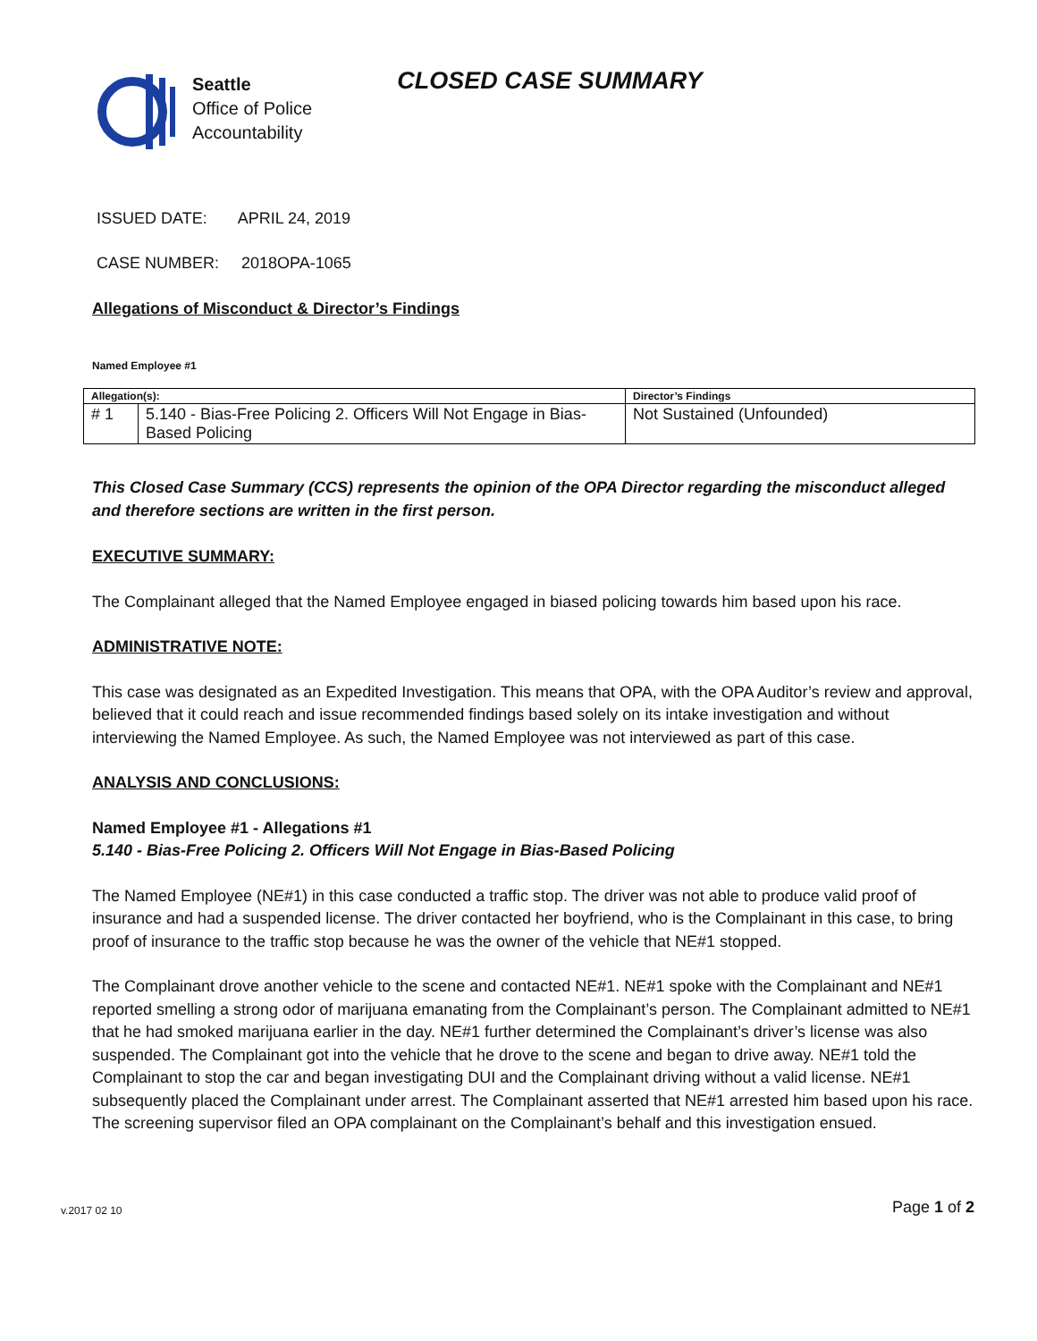Seattle
Office of Police
Accountability
CLOSED CASE SUMMARY
ISSUED DATE: APRIL 24, 2019
CASE NUMBER: 2018OPA-1065
Allegations of Misconduct & Director’s Findings
Named Employee #1
| Allegation(s): | | Director’s Findings |
| --- | --- | --- |
| # 1 | 5.140 - Bias-Free Policing 2. Officers Will Not Engage in Bias-Based Policing | Not Sustained (Unfounded) |
This Closed Case Summary (CCS) represents the opinion of the OPA Director regarding the misconduct alleged and therefore sections are written in the first person.
EXECUTIVE SUMMARY:
The Complainant alleged that the Named Employee engaged in biased policing towards him based upon his race.
ADMINISTRATIVE NOTE:
This case was designated as an Expedited Investigation. This means that OPA, with the OPA Auditor’s review and approval, believed that it could reach and issue recommended findings based solely on its intake investigation and without interviewing the Named Employee. As such, the Named Employee was not interviewed as part of this case.
ANALYSIS AND CONCLUSIONS:
Named Employee #1 - Allegations #1
5.140 - Bias-Free Policing 2. Officers Will Not Engage in Bias-Based Policing
The Named Employee (NE#1) in this case conducted a traffic stop. The driver was not able to produce valid proof of insurance and had a suspended license. The driver contacted her boyfriend, who is the Complainant in this case, to bring proof of insurance to the traffic stop because he was the owner of the vehicle that NE#1 stopped.
The Complainant drove another vehicle to the scene and contacted NE#1. NE#1 spoke with the Complainant and NE#1 reported smelling a strong odor of marijuana emanating from the Complainant’s person. The Complainant admitted to NE#1 that he had smoked marijuana earlier in the day. NE#1 further determined the Complainant’s driver’s license was also suspended. The Complainant got into the vehicle that he drove to the scene and began to drive away. NE#1 told the Complainant to stop the car and began investigating DUI and the Complainant driving without a valid license. NE#1 subsequently placed the Complainant under arrest. The Complainant asserted that NE#1 arrested him based upon his race. The screening supervisor filed an OPA complainant on the Complainant’s behalf and this investigation ensued.
v.2017 02 10 Page 1 of 2